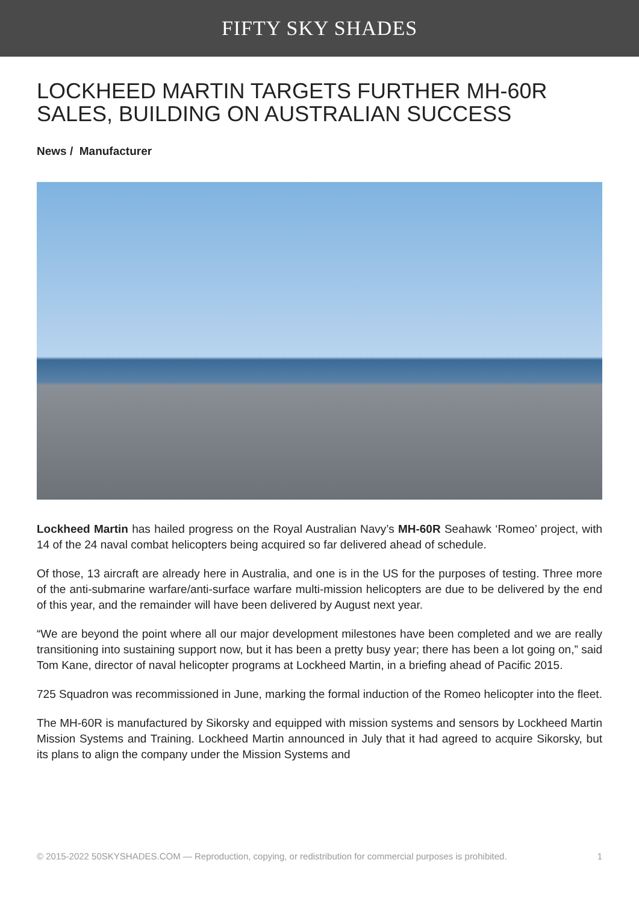FIFTY SKY SHADES
LOCKHEED MARTIN TARGETS FURTHER MH-60R SALES, BUILDING ON AUSTRALIAN SUCCESS
News / Manufacturer
Lockheed Martin has hailed progress on the Royal Australian Navy’s MH-60R Seahawk ‘Romeo’ project, with 14 of the 24 naval combat helicopters being acquired so far delivered ahead of schedule.
Of those, 13 aircraft are already here in Australia, and one is in the US for the purposes of testing. Three more of the anti-submarine warfare/anti-surface warfare multi-mission helicopters are due to be delivered by the end of this year, and the remainder will have been delivered by August next year.
“We are beyond the point where all our major development milestones have been completed and we are really transitioning into sustaining support now, but it has been a pretty busy year; there has been a lot going on,” said Tom Kane, director of naval helicopter programs at Lockheed Martin, in a briefing ahead of Pacific 2015.
725 Squadron was recommissioned in June, marking the formal induction of the Romeo helicopter into the fleet.
The MH-60R is manufactured by Sikorsky and equipped with mission systems and sensors by Lockheed Martin Mission Systems and Training. Lockheed Martin announced in July that it had agreed to acquire Sikorsky, but its plans to align the company under the Mission Systems and
© 2015-2022 50SKYSHADES.COM — Reproduction, copying, or redistribution for commercial purposes is prohibited. 1